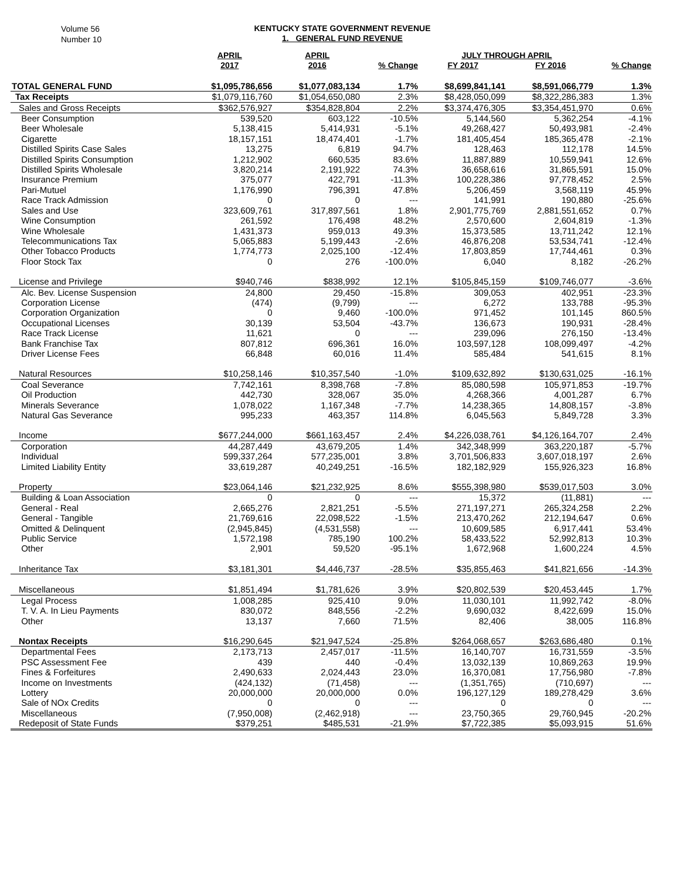Volume 56
Number 10
KENTUCKY STATE GOVERNMENT REVENUE
1. GENERAL FUND REVENUE
| | APRIL | APRIL | | JULY THROUGH APRIL | | |
| --- | --- | --- | --- | --- | --- | --- |
| | 2017 | 2016 | % Change | FY 2017 | FY 2016 | % Change |
| TOTAL GENERAL FUND | $1,095,786,656 | $1,077,083,134 | 1.7% | $8,699,841,141 | $8,591,066,779 | 1.3% |
| Tax Receipts | $1,079,116,760 | $1,054,650,080 | 2.3% | $8,428,050,099 | $8,322,286,383 | 1.3% |
| Sales and Gross Receipts | $362,576,927 | $354,828,804 | 2.2% | $3,374,476,305 | $3,354,451,970 | 0.6% |
| Beer Consumption | 539,520 | 603,122 | -10.5% | 5,144,560 | 5,362,254 | -4.1% |
| Beer Wholesale | 5,138,415 | 5,414,931 | -5.1% | 49,268,427 | 50,493,981 | -2.4% |
| Cigarette | 18,157,151 | 18,474,401 | -1.7% | 181,405,454 | 185,365,478 | -2.1% |
| Distilled Spirits Case Sales | 13,275 | 6,819 | 94.7% | 128,463 | 112,178 | 14.5% |
| Distilled Spirits Consumption | 1,212,902 | 660,535 | 83.6% | 11,887,889 | 10,559,941 | 12.6% |
| Distilled Spirits Wholesale | 3,820,214 | 2,191,922 | 74.3% | 36,658,616 | 31,865,591 | 15.0% |
| Insurance Premium | 375,077 | 422,791 | -11.3% | 100,228,386 | 97,778,452 | 2.5% |
| Pari-Mutuel | 1,176,990 | 796,391 | 47.8% | 5,206,459 | 3,568,119 | 45.9% |
| Race Track Admission | 0 | 0 | --- | 141,991 | 190,880 | -25.6% |
| Sales and Use | 323,609,761 | 317,897,561 | 1.8% | 2,901,775,769 | 2,881,551,652 | 0.7% |
| Wine Consumption | 261,592 | 176,498 | 48.2% | 2,570,600 | 2,604,819 | -1.3% |
| Wine Wholesale | 1,431,373 | 959,013 | 49.3% | 15,373,585 | 13,711,242 | 12.1% |
| Telecommunications Tax | 5,065,883 | 5,199,443 | -2.6% | 46,876,208 | 53,534,741 | -12.4% |
| Other Tobacco Products | 1,774,773 | 2,025,100 | -12.4% | 17,803,859 | 17,744,461 | 0.3% |
| Floor Stock Tax | 0 | 276 | -100.0% | 6,040 | 8,182 | -26.2% |
| License and Privilege | $940,746 | $838,992 | 12.1% | $105,845,159 | $109,746,077 | -3.6% |
| Alc. Bev. License Suspension | 24,800 | 29,450 | -15.8% | 309,053 | 402,951 | -23.3% |
| Corporation License | (474) | (9,799) | --- | 6,272 | 133,788 | -95.3% |
| Corporation Organization | 0 | 9,460 | -100.0% | 971,452 | 101,145 | 860.5% |
| Occupational Licenses | 30,139 | 53,504 | -43.7% | 136,673 | 190,931 | -28.4% |
| Race Track License | 11,621 | 0 | --- | 239,096 | 276,150 | -13.4% |
| Bank Franchise Tax | 807,812 | 696,361 | 16.0% | 103,597,128 | 108,099,497 | -4.2% |
| Driver License Fees | 66,848 | 60,016 | 11.4% | 585,484 | 541,615 | 8.1% |
| Natural Resources | $10,258,146 | $10,357,540 | -1.0% | $109,632,892 | $130,631,025 | -16.1% |
| Coal Severance | 7,742,161 | 8,398,768 | -7.8% | 85,080,598 | 105,971,853 | -19.7% |
| Oil Production | 442,730 | 328,067 | 35.0% | 4,268,366 | 4,001,287 | 6.7% |
| Minerals Severance | 1,078,022 | 1,167,348 | -7.7% | 14,238,365 | 14,808,157 | -3.8% |
| Natural Gas Severance | 995,233 | 463,357 | 114.8% | 6,045,563 | 5,849,728 | 3.3% |
| Income | $677,244,000 | $661,163,457 | 2.4% | $4,226,038,761 | $4,126,164,707 | 2.4% |
| Corporation | 44,287,449 | 43,679,205 | 1.4% | 342,348,999 | 363,220,187 | -5.7% |
| Individual | 599,337,264 | 577,235,001 | 3.8% | 3,701,506,833 | 3,607,018,197 | 2.6% |
| Limited Liability Entity | 33,619,287 | 40,249,251 | -16.5% | 182,182,929 | 155,926,323 | 16.8% |
| Property | $23,064,146 | $21,232,925 | 8.6% | $555,398,980 | $539,017,503 | 3.0% |
| Building & Loan Association | 0 | 0 | --- | 15,372 | (11,881) | --- |
| General - Real | 2,665,276 | 2,821,251 | -5.5% | 271,197,271 | 265,324,258 | 2.2% |
| General - Tangible | 21,769,616 | 22,098,522 | -1.5% | 213,470,262 | 212,194,647 | 0.6% |
| Omitted & Delinquent | (2,945,845) | (4,531,558) | --- | 10,609,585 | 6,917,441 | 53.4% |
| Public Service | 1,572,198 | 785,190 | 100.2% | 58,433,522 | 52,992,813 | 10.3% |
| Other | 2,901 | 59,520 | -95.1% | 1,672,968 | 1,600,224 | 4.5% |
| Inheritance Tax | $3,181,301 | $4,446,737 | -28.5% | $35,855,463 | $41,821,656 | -14.3% |
| Miscellaneous | $1,851,494 | $1,781,626 | 3.9% | $20,802,539 | $20,453,445 | 1.7% |
| Legal Process | 1,008,285 | 925,410 | 9.0% | 11,030,101 | 11,992,742 | -8.0% |
| T. V. A. In Lieu Payments | 830,072 | 848,556 | -2.2% | 9,690,032 | 8,422,699 | 15.0% |
| Other | 13,137 | 7,660 | 71.5% | 82,406 | 38,005 | 116.8% |
| Nontax Receipts | $16,290,645 | $21,947,524 | -25.8% | $264,068,657 | $263,686,480 | 0.1% |
| Departmental Fees | 2,173,713 | 2,457,017 | -11.5% | 16,140,707 | 16,731,559 | -3.5% |
| PSC Assessment Fee | 439 | 440 | -0.4% | 13,032,139 | 10,869,263 | 19.9% |
| Fines & Forfeitures | 2,490,633 | 2,024,443 | 23.0% | 16,370,081 | 17,756,980 | -7.8% |
| Income on Investments | (424,132) | (71,458) | --- | (1,351,765) | (710,697) | --- |
| Lottery | 20,000,000 | 20,000,000 | 0.0% | 196,127,129 | 189,278,429 | 3.6% |
| Sale of NOx Credits | 0 | 0 | --- | 0 | 0 | --- |
| Miscellaneous | (7,950,008) | (2,462,918) | --- | 23,750,365 | 29,760,945 | -20.2% |
| Redeposit of State Funds | $379,251 | $485,531 | -21.9% | $7,722,385 | $5,093,915 | 51.6% |